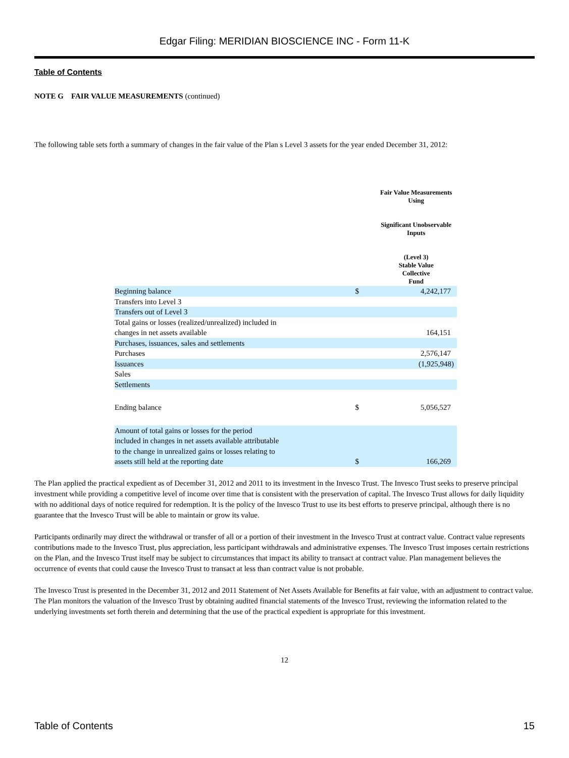Edgar Filing: MERIDIAN BIOSCIENCE INC - Form 11-K
Table of Contents
NOTE G FAIR VALUE MEASUREMENTS (continued)
The following table sets forth a summary of changes in the fair value of the Plan s Level 3 assets for the year ended December 31, 2012:
| | | Fair Value Measurements Using Significant Unobservable Inputs (Level 3) Stable Value Collective Fund |
| Beginning balance | $ | 4,242,177 |
| Transfers into Level 3 | | |
| Transfers out of Level 3 | | |
| Total gains or losses (realized/unrealized) included in changes in net assets available | | 164,151 |
| Purchases, issuances, sales and settlements | | |
| Purchases | | 2,576,147 |
| Issuances | | (1,925,948) |
| Sales | | |
| Settlements | | |
| Ending balance | $ | 5,056,527 |
| Amount of total gains or losses for the period included in changes in net assets available attributable to the change in unrealized gains or losses relating to assets still held at the reporting date | $ | 166,269 |
The Plan applied the practical expedient as of December 31, 2012 and 2011 to its investment in the Invesco Trust. The Invesco Trust seeks to preserve principal investment while providing a competitive level of income over time that is consistent with the preservation of capital. The Invesco Trust allows for daily liquidity with no additional days of notice required for redemption. It is the policy of the Invesco Trust to use its best efforts to preserve principal, although there is no guarantee that the Invesco Trust will be able to maintain or grow its value.
Participants ordinarily may direct the withdrawal or transfer of all or a portion of their investment in the Invesco Trust at contract value. Contract value represents contributions made to the Invesco Trust, plus appreciation, less participant withdrawals and administrative expenses. The Invesco Trust imposes certain restrictions on the Plan, and the Invesco Trust itself may be subject to circumstances that impact its ability to transact at contract value. Plan management believes the occurrence of events that could cause the Invesco Trust to transact at less than contract value is not probable.
The Invesco Trust is presented in the December 31, 2012 and 2011 Statement of Net Assets Available for Benefits at fair value, with an adjustment to contract value. The Plan monitors the valuation of the Invesco Trust by obtaining audited financial statements of the Invesco Trust, reviewing the information related to the underlying investments set forth therein and determining that the use of the practical expedient is appropriate for this investment.
12
Table of Contents 15